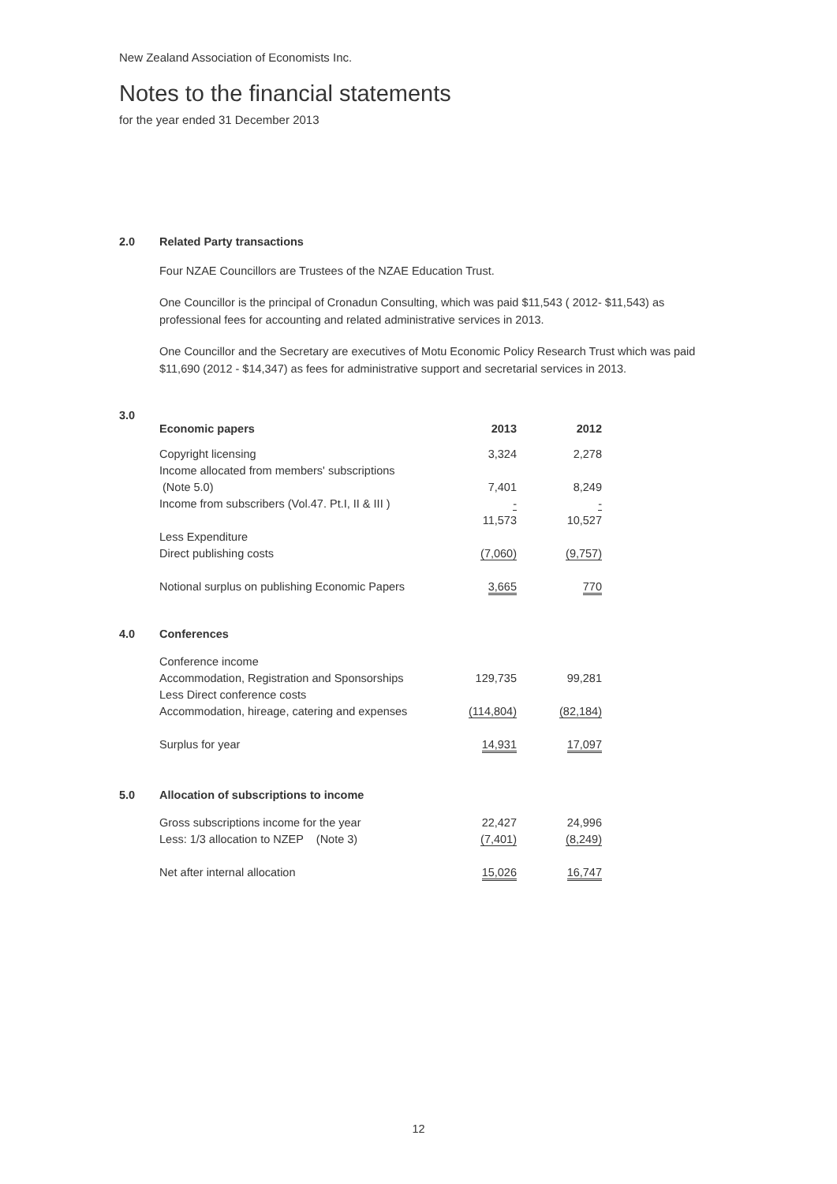New Zealand Association of Economists Inc.
Notes to the financial statements
for the year ended 31 December 2013
2.0 Related Party transactions
Four NZAE Councillors are Trustees of the NZAE Education Trust.
One Councillor is the principal of Cronadun Consulting, which was paid $11,543 ( 2012- $11,543) as professional fees for accounting and related administrative services in 2013.
One Councillor and the Secretary are executives of Motu Economic Policy Research Trust which was paid $11,690 (2012 - $14,347) as fees for administrative support and secretarial services in 2013.
3.0
| Economic papers | 2013 | 2012 |
| --- | --- | --- |
| Copyright licensing | 3,324 | 2,278 |
| Income allocated from members' subscriptions | | |
| (Note 5.0) | 7,401 | 8,249 |
| Income from subscribers (Vol.47. Pt.I, II & III ) | - | - |
| | 11,573 | 10,527 |
| Less Expenditure | | |
| Direct publishing costs | (7,060) | (9,757) |
| Notional surplus on publishing Economic Papers | 3,665 | 770 |
4.0 Conferences
| Conference income | | |
| Accommodation, Registration and Sponsorships | 129,735 | 99,281 |
| Less Direct conference costs | | |
| Accommodation, hireage, catering and expenses | (114,804) | (82,184) |
| Surplus for year | 14,931 | 17,097 |
5.0 Allocation of subscriptions to income
| Gross subscriptions income for the year | 22,427 | 24,996 |
| Less: 1/3 allocation to NZEP (Note 3) | (7,401) | (8,249) |
| Net after internal allocation | 15,026 | 16,747 |
12